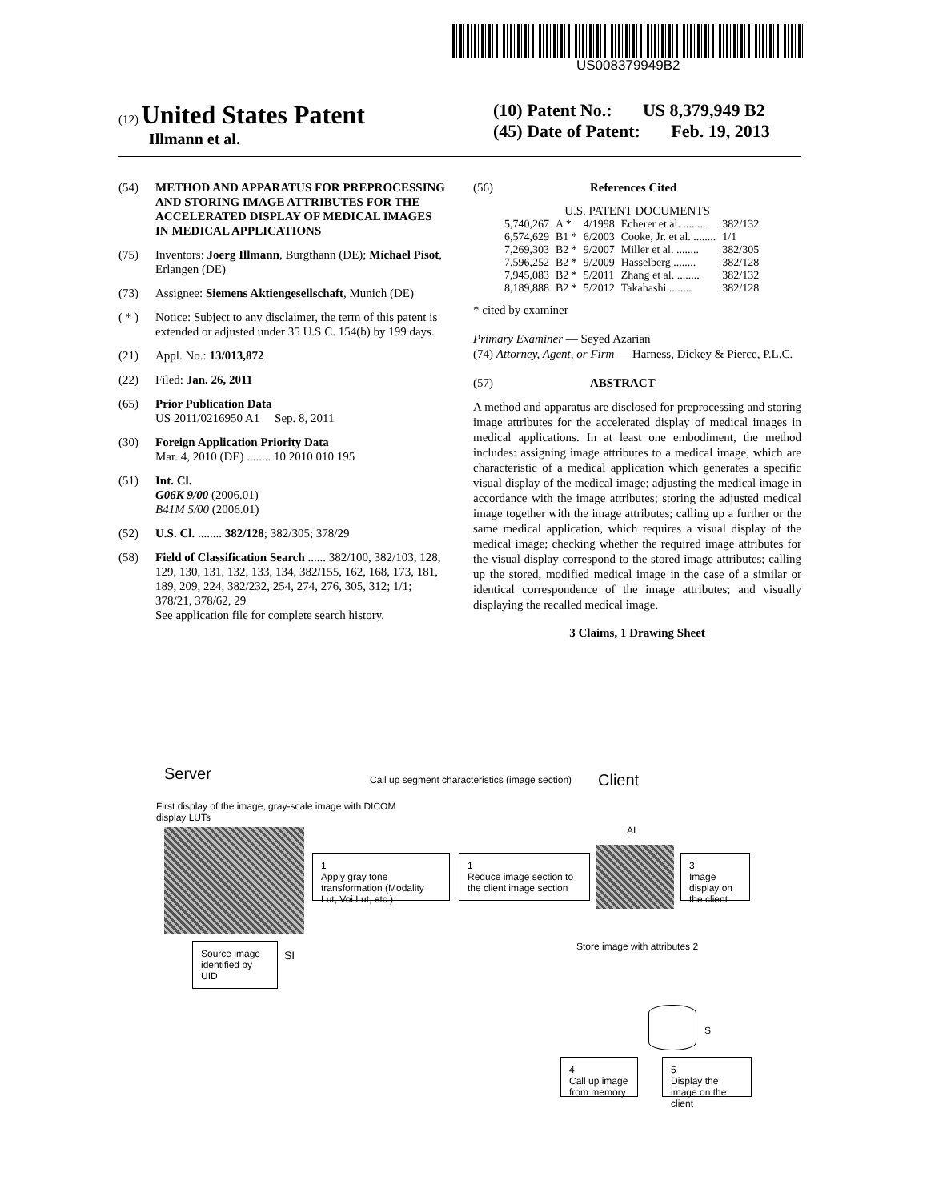US008379949B2
(12) United States Patent
Illmann et al.
(10) Patent No.: US 8,379,949 B2
(45) Date of Patent: Feb. 19, 2013
(54) METHOD AND APPARATUS FOR PREPROCESSING AND STORING IMAGE ATTRIBUTES FOR THE ACCELERATED DISPLAY OF MEDICAL IMAGES IN MEDICAL APPLICATIONS
(75) Inventors: Joerg Illmann, Burgthann (DE); Michael Pisot, Erlangen (DE)
(73) Assignee: Siemens Aktiengesellschaft, Munich (DE)
( * ) Notice: Subject to any disclaimer, the term of this patent is extended or adjusted under 35 U.S.C. 154(b) by 199 days.
(21) Appl. No.: 13/013,872
(22) Filed: Jan. 26, 2011
(65) Prior Publication Data
US 2011/0216950 A1 Sep. 8, 2011
(30) Foreign Application Priority Data
Mar. 4, 2010 (DE) ........ 10 2010 010 195
(51) Int. Cl.
G06K 9/00 (2006.01)
B41M 5/00 (2006.01)
(52) U.S. Cl. ........ 382/128; 382/305; 378/29
(58) Field of Classification Search ...... 382/100, 382/103, 128, 129, 130, 131, 132, 133, 134, 382/155, 162, 168, 173, 181, 189, 209, 224, 382/232, 254, 274, 276, 305, 312; 1/1; 378/21, 378/62, 29
See application file for complete search history.
(56) References Cited
U.S. PATENT DOCUMENTS
| 5,740,267 | A * | 4/1998 | Echerer et al. ........ | 382/132 |
| 6,574,629 | B1 * | 6/2003 | Cooke, Jr. et al. ........ | 1/1 |
| 7,269,303 | B2 * | 9/2007 | Miller et al. ........ | 382/305 |
| 7,596,252 | B2 * | 9/2009 | Hasselberg ........ | 382/128 |
| 7,945,083 | B2 * | 5/2011 | Zhang et al. ........ | 382/132 |
| 8,189,888 | B2 * | 5/2012 | Takahashi ........ | 382/128 |
* cited by examiner
Primary Examiner — Seyed Azarian
(74) Attorney, Agent, or Firm — Harness, Dickey & Pierce, P.L.C.
(57) ABSTRACT
A method and apparatus are disclosed for preprocessing and storing image attributes for the accelerated display of medical images in medical applications. In at least one embodiment, the method includes: assigning image attributes to a medical image, which are characteristic of a medical application which generates a specific visual display of the medical image; adjusting the medical image in accordance with the image attributes; storing the adjusted medical image together with the image attributes; calling up a further or the same medical application, which requires a visual display of the medical image; checking whether the required image attributes for the visual display correspond to the stored image attributes; calling up the stored, modified medical image in the case of a similar or identical correspondence of the image attributes; and visually displaying the recalled medical image.
3 Claims, 1 Drawing Sheet
Server
Call up segment characteristics (image section)
Client
First display of the image, gray-scale image with DICOM display LUTs
1
Apply gray tone transformation (Modality Lut, Voi Lut, etc.)
1
Reduce image section to the client image section
AI
3
Image display on the client
Source image identified by UID
SI
Store image with attributes 2
S
4
Call up image from memory
5
Display the image on the client